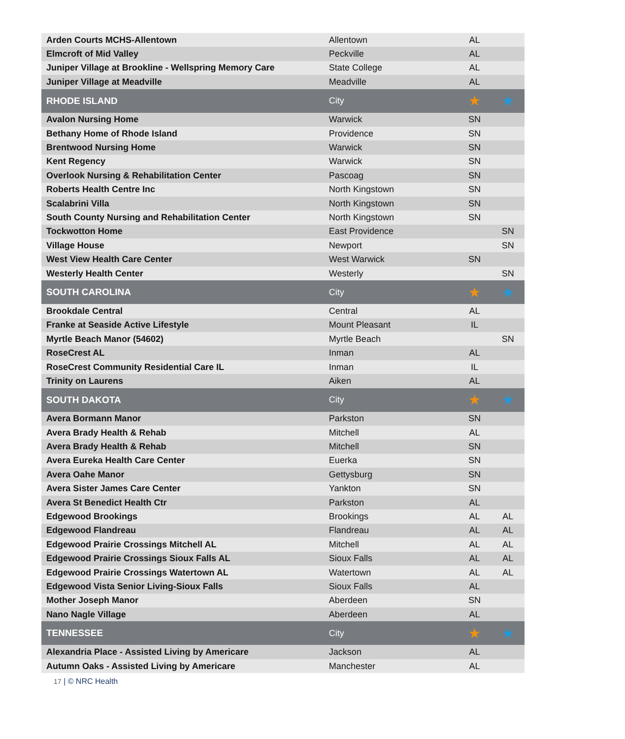| Arden Courts MCHS-Allentown | Allentown | AL | |
| Elmcroft of Mid Valley | Peckville | AL | |
| Juniper Village at Brookline - Wellspring Memory Care | State College | AL | |
| Juniper Village at Meadville | Meadville | AL | |
| RHODE ISLAND | City | ★ | ★ |
| Avalon Nursing Home | Warwick | SN | |
| Bethany Home of Rhode Island | Providence | SN | |
| Brentwood Nursing Home | Warwick | SN | |
| Kent Regency | Warwick | SN | |
| Overlook Nursing & Rehabilitation Center | Pascoag | SN | |
| Roberts Health Centre Inc | North Kingstown | SN | |
| Scalabrini Villa | North Kingstown | SN | |
| South County Nursing and Rehabilitation Center | North Kingstown | SN | |
| Tockwotton Home | East Providence | | SN |
| Village House | Newport | | SN |
| West View Health Care Center | West Warwick | SN | |
| Westerly Health Center | Westerly | | SN |
| SOUTH CAROLINA | City | ★ | ★ |
| Brookdale Central | Central | AL | |
| Franke at Seaside Active Lifestyle | Mount Pleasant | IL | |
| Myrtle Beach Manor (54602) | Myrtle Beach | | SN |
| RoseCrest AL | Inman | AL | |
| RoseCrest Community Residential Care IL | Inman | IL | |
| Trinity on Laurens | Aiken | AL | |
| SOUTH DAKOTA | City | ★ | ★ |
| Avera Bormann Manor | Parkston | SN | |
| Avera Brady Health & Rehab | Mitchell | AL | |
| Avera Brady Health & Rehab | Mitchell | SN | |
| Avera Eureka Health Care Center | Euerka | SN | |
| Avera Oahe Manor | Gettysburg | SN | |
| Avera Sister James Care Center | Yankton | SN | |
| Avera St Benedict Health Ctr | Parkston | AL | |
| Edgewood Brookings | Brookings | AL | AL |
| Edgewood Flandreau | Flandreau | AL | AL |
| Edgewood Prairie Crossings Mitchell AL | Mitchell | AL | AL |
| Edgewood Prairie Crossings Sioux Falls AL | Sioux Falls | AL | AL |
| Edgewood Prairie Crossings Watertown AL | Watertown | AL | AL |
| Edgewood Vista Senior Living-Sioux Falls | Sioux Falls | AL | |
| Mother Joseph Manor | Aberdeen | SN | |
| Nano Nagle Village | Aberdeen | AL | |
| TENNESSEE | City | ★ | ★ |
| Alexandria Place - Assisted Living by Americare | Jackson | AL | |
| Autumn Oaks - Assisted Living by Americare | Manchester | AL | |
17 | © NRC Health